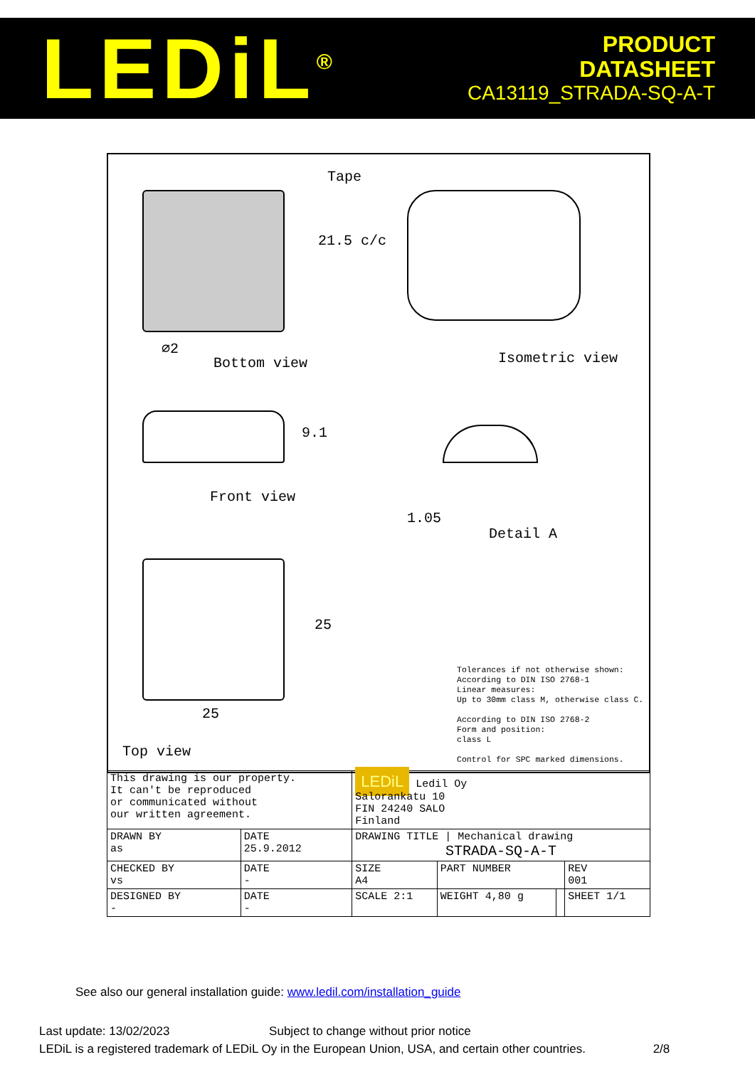LEDiL<sup>®</sup>
PRODUCT
DATASHEET
CA13119_STRADA-SQ-A-T
Tape
21.5 c/c
⌀2
Bottom view Isometric view
9.1
Front view
1.05
Detail A
25
25
Top view
Tolerances if not otherwise shown:
According to DIN ISO 2768-1
Linear measures:
Up to 30mm class M, otherwise class C.
According to DIN ISO 2768-2
Form and position:
class L
Control for SPC marked dimensions.
| This drawing is our property. It can't be reproduced or communicated without our written agreement. | | LEDiL Ledil Oy Salorankatu 10 FIN 24240 SALO Finland | | | | |
| DRAWN BY as | DATE 25.9.2012 | DRAWING TITLE / Mechanical drawing STRADA-SQ-A-T | | | | |
| CHECKED BY vs | DATE - | SIZE A4 | PART NUMBER | | | REV 001 |
| DESIGNED BY - | DATE - | SCALE 2:1 | WEIGHT 4,80 g | | SHEET 1/1 | |
See also our general installation guide: www.ledil.com/installation_guide
Last update: 13/02/2023 Subject to change without prior notice
LEDiL is a registered trademark of LEDiL Oy in the European Union, USA, and certain other countries. 2/8